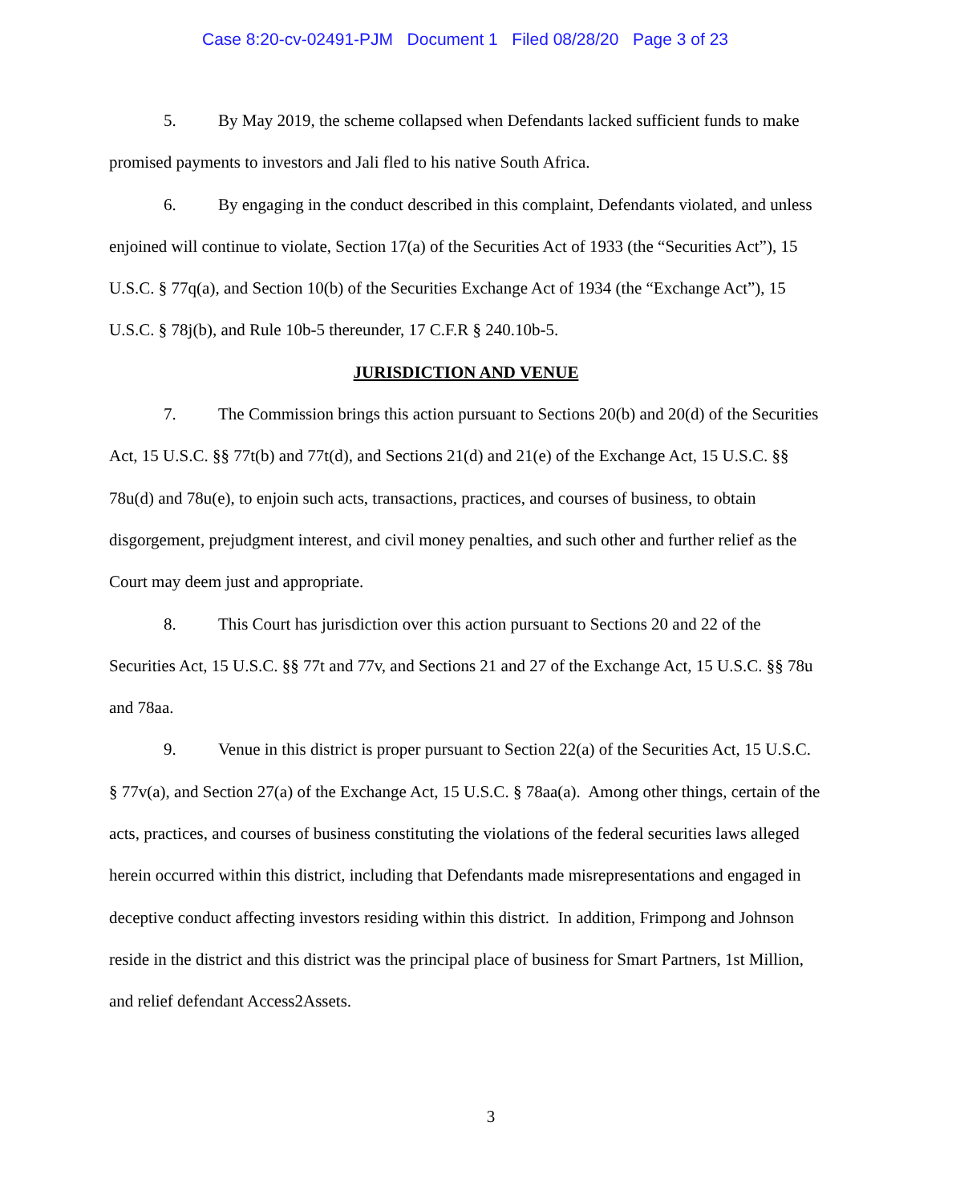Case 8:20-cv-02491-PJM Document 1 Filed 08/28/20 Page 3 of 23
5. By May 2019, the scheme collapsed when Defendants lacked sufficient funds to make promised payments to investors and Jali fled to his native South Africa.
6. By engaging in the conduct described in this complaint, Defendants violated, and unless enjoined will continue to violate, Section 17(a) of the Securities Act of 1933 (the “Securities Act”), 15 U.S.C. § 77q(a), and Section 10(b) of the Securities Exchange Act of 1934 (the “Exchange Act”), 15 U.S.C. § 78j(b), and Rule 10b-5 thereunder, 17 C.F.R § 240.10b-5.
JURISDICTION AND VENUE
7. The Commission brings this action pursuant to Sections 20(b) and 20(d) of the Securities Act, 15 U.S.C. §§ 77t(b) and 77t(d), and Sections 21(d) and 21(e) of the Exchange Act, 15 U.S.C. §§ 78u(d) and 78u(e), to enjoin such acts, transactions, practices, and courses of business, to obtain disgorgement, prejudgment interest, and civil money penalties, and such other and further relief as the Court may deem just and appropriate.
8. This Court has jurisdiction over this action pursuant to Sections 20 and 22 of the Securities Act, 15 U.S.C. §§ 77t and 77v, and Sections 21 and 27 of the Exchange Act, 15 U.S.C. §§ 78u and 78aa.
9. Venue in this district is proper pursuant to Section 22(a) of the Securities Act, 15 U.S.C. § 77v(a), and Section 27(a) of the Exchange Act, 15 U.S.C. § 78aa(a). Among other things, certain of the acts, practices, and courses of business constituting the violations of the federal securities laws alleged herein occurred within this district, including that Defendants made misrepresentations and engaged in deceptive conduct affecting investors residing within this district. In addition, Frimpong and Johnson reside in the district and this district was the principal place of business for Smart Partners, 1st Million, and relief defendant Access2Assets.
3